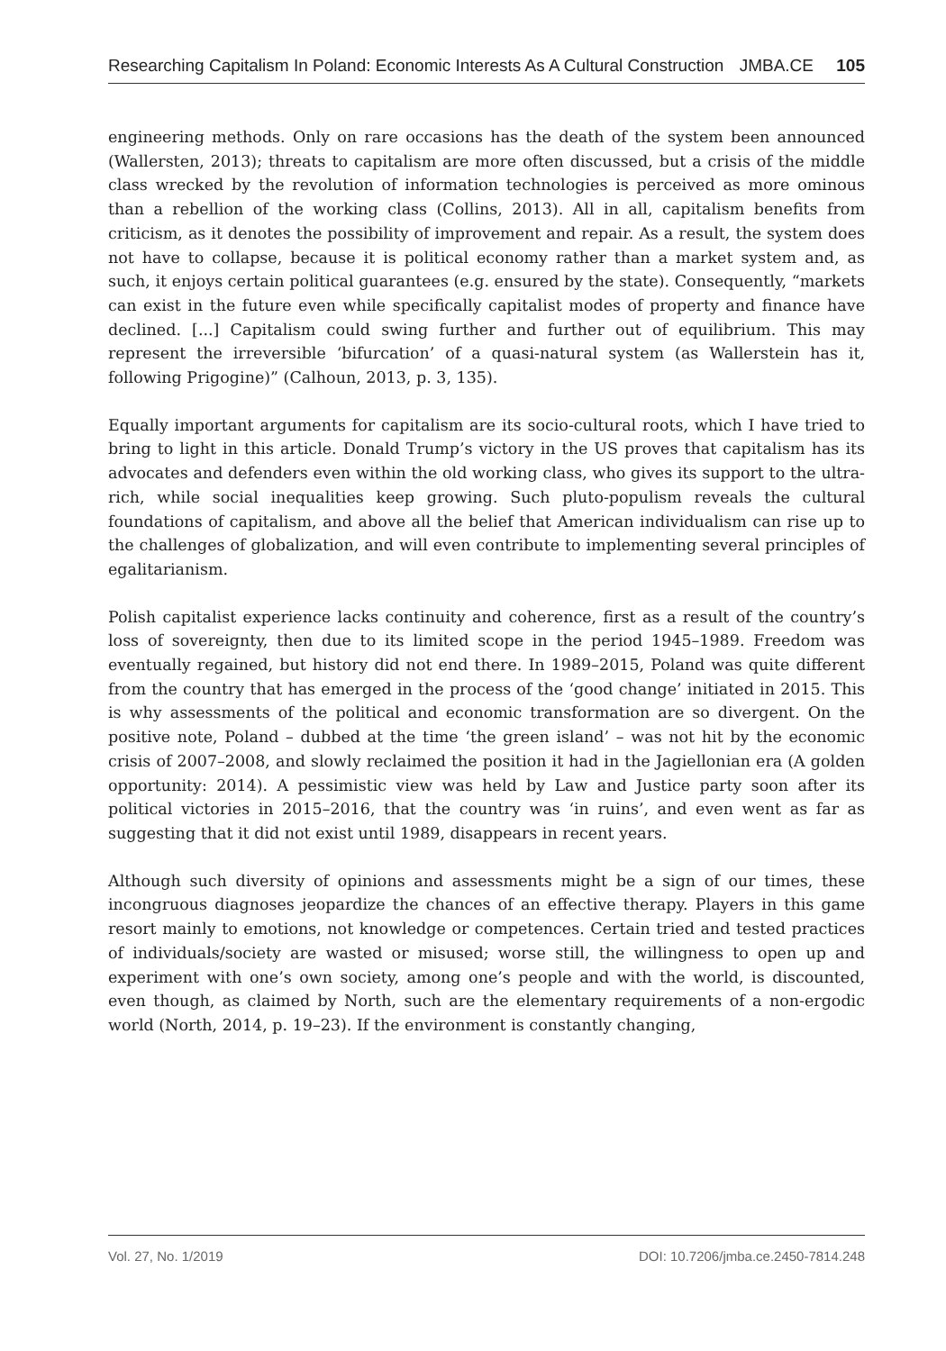Researching Capitalism In Poland: Economic Interests As A Cultural Construction JMBA.CE 105
engineering methods. Only on rare occasions has the death of the system been announced (Wallersten, 2013); threats to capitalism are more often discussed, but a crisis of the middle class wrecked by the revolution of information technologies is perceived as more ominous than a rebellion of the working class (Collins, 2013). All in all, capitalism benefits from criticism, as it denotes the possibility of improvement and repair. As a result, the system does not have to collapse, because it is political economy rather than a market system and, as such, it enjoys certain political guarantees (e.g. ensured by the state). Consequently, “markets can exist in the future even while specifically capitalist modes of property and finance have declined. [...] Capitalism could swing further and further out of equilibrium. This may represent the irreversible ‘bifurcation’ of a quasi-natural system (as Wallerstein has it, following Prigogine)” (Calhoun, 2013, p. 3, 135).
Equally important arguments for capitalism are its socio-cultural roots, which I have tried to bring to light in this article. Donald Trump’s victory in the US proves that capitalism has its advocates and defenders even within the old working class, who gives its support to the ultra-rich, while social inequalities keep growing. Such pluto-populism reveals the cultural foundations of capitalism, and above all the belief that American individualism can rise up to the challenges of globalization, and will even contribute to implementing several principles of egalitarianism.
Polish capitalist experience lacks continuity and coherence, first as a result of the country’s loss of sovereignty, then due to its limited scope in the period 1945–1989. Freedom was eventually regained, but history did not end there. In 1989–2015, Poland was quite different from the country that has emerged in the process of the ‘good change’ initiated in 2015. This is why assessments of the political and economic transformation are so divergent. On the positive note, Poland – dubbed at the time ‘the green island’ – was not hit by the economic crisis of 2007–2008, and slowly reclaimed the position it had in the Jagiellonian era (A golden opportunity: 2014). A pessimistic view was held by Law and Justice party soon after its political victories in 2015–2016, that the country was ‘in ruins’, and even went as far as suggesting that it did not exist until 1989, disappears in recent years.
Although such diversity of opinions and assessments might be a sign of our times, these incongruous diagnoses jeopardize the chances of an effective therapy. Players in this game resort mainly to emotions, not knowledge or competences. Certain tried and tested practices of individuals/society are wasted or misused; worse still, the willingness to open up and experiment with one’s own society, among one’s people and with the world, is discounted, even though, as claimed by North, such are the elementary requirements of a non-ergodic world (North, 2014, p. 19–23). If the environment is constantly changing,
Vol. 27, No. 1/2019 DOI: 10.7206/jmba.ce.2450-7814.248